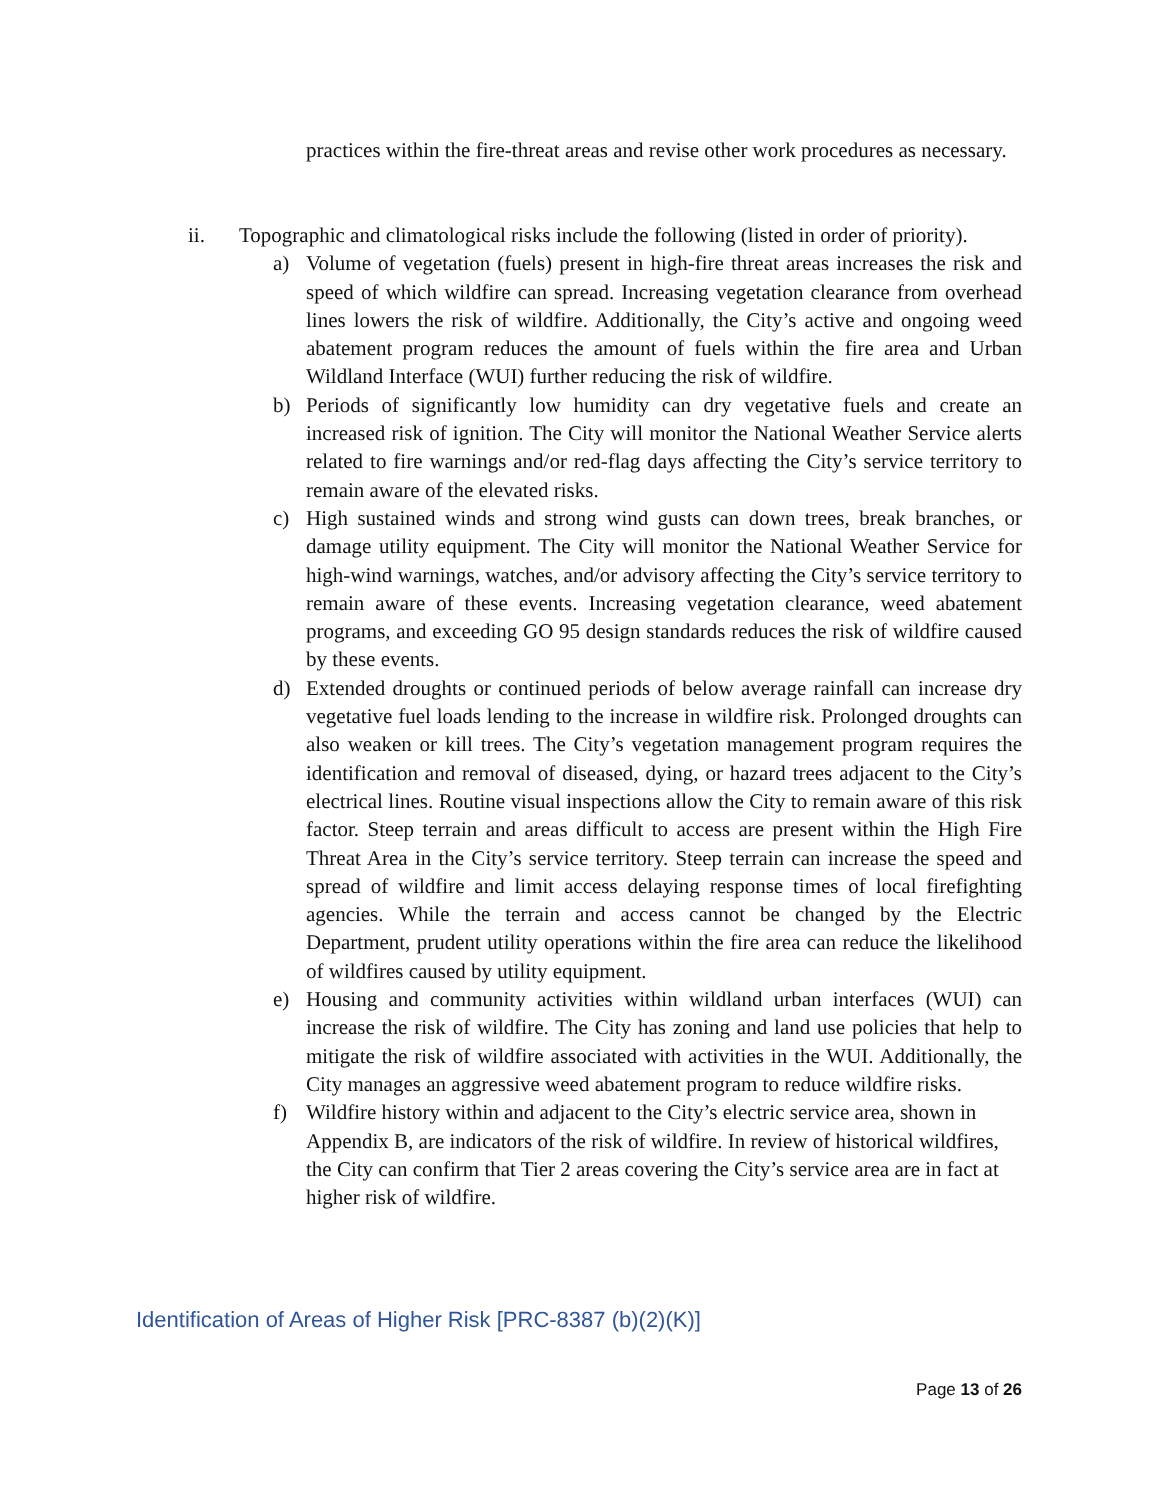practices within the fire-threat areas and revise other work procedures as necessary.
ii. Topographic and climatological risks include the following (listed in order of priority).
a) Volume of vegetation (fuels) present in high-fire threat areas increases the risk and speed of which wildfire can spread. Increasing vegetation clearance from overhead lines lowers the risk of wildfire. Additionally, the City’s active and ongoing weed abatement program reduces the amount of fuels within the fire area and Urban Wildland Interface (WUI) further reducing the risk of wildfire.
b) Periods of significantly low humidity can dry vegetative fuels and create an increased risk of ignition. The City will monitor the National Weather Service alerts related to fire warnings and/or red-flag days affecting the City’s service territory to remain aware of the elevated risks.
c) High sustained winds and strong wind gusts can down trees, break branches, or damage utility equipment. The City will monitor the National Weather Service for high-wind warnings, watches, and/or advisory affecting the City’s service territory to remain aware of these events. Increasing vegetation clearance, weed abatement programs, and exceeding GO 95 design standards reduces the risk of wildfire caused by these events.
d) Extended droughts or continued periods of below average rainfall can increase dry vegetative fuel loads lending to the increase in wildfire risk. Prolonged droughts can also weaken or kill trees. The City’s vegetation management program requires the identification and removal of diseased, dying, or hazard trees adjacent to the City’s electrical lines. Routine visual inspections allow the City to remain aware of this risk factor. Steep terrain and areas difficult to access are present within the High Fire Threat Area in the City’s service territory. Steep terrain can increase the speed and spread of wildfire and limit access delaying response times of local firefighting agencies. While the terrain and access cannot be changed by the Electric Department, prudent utility operations within the fire area can reduce the likelihood of wildfires caused by utility equipment.
e) Housing and community activities within wildland urban interfaces (WUI) can increase the risk of wildfire. The City has zoning and land use policies that help to mitigate the risk of wildfire associated with activities in the WUI. Additionally, the City manages an aggressive weed abatement program to reduce wildfire risks.
f) Wildfire history within and adjacent to the City’s electric service area, shown in Appendix B, are indicators of the risk of wildfire. In review of historical wildfires, the City can confirm that Tier 2 areas covering the City’s service area are in fact at higher risk of wildfire.
Identification of Areas of Higher Risk [PRC-8387 (b)(2)(K)]
Page 13 of 26